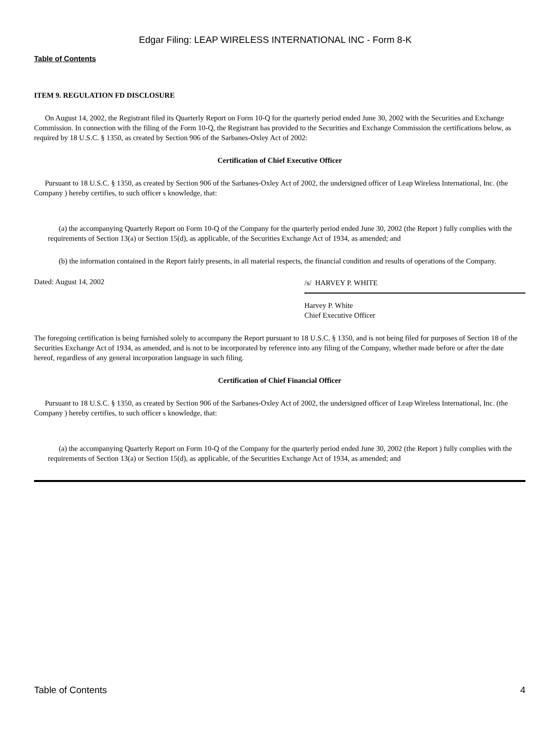Edgar Filing: LEAP WIRELESS INTERNATIONAL INC - Form 8-K
Table of Contents
ITEM 9. REGULATION FD DISCLOSURE
On August 14, 2002, the Registrant filed its Quarterly Report on Form 10-Q for the quarterly period ended June 30, 2002 with the Securities and Exchange Commission. In connection with the filing of the Form 10-Q, the Registrant has provided to the Securities and Exchange Commission the certifications below, as required by 18 U.S.C. § 1350, as created by Section 906 of the Sarbanes-Oxley Act of 2002:
Certification of Chief Executive Officer
Pursuant to 18 U.S.C. § 1350, as created by Section 906 of the Sarbanes-Oxley Act of 2002, the undersigned officer of Leap Wireless International, Inc. (the Company ) hereby certifies, to such officer s knowledge, that:
(a) the accompanying Quarterly Report on Form 10-Q of the Company for the quarterly period ended June 30, 2002 (the Report ) fully complies with the requirements of Section 13(a) or Section 15(d), as applicable, of the Securities Exchange Act of 1934, as amended; and
(b) the information contained in the Report fairly presents, in all material respects, the financial condition and results of operations of the Company.
Dated: August 14, 2002
/s/ HARVEY P. WHITE
Harvey P. White
Chief Executive Officer
The foregoing certification is being furnished solely to accompany the Report pursuant to 18 U.S.C. § 1350, and is not being filed for purposes of Section 18 of the Securities Exchange Act of 1934, as amended, and is not to be incorporated by reference into any filing of the Company, whether made before or after the date hereof, regardless of any general incorporation language in such filing.
Certification of Chief Financial Officer
Pursuant to 18 U.S.C. § 1350, as created by Section 906 of the Sarbanes-Oxley Act of 2002, the undersigned officer of Leap Wireless International, Inc. (the Company ) hereby certifies, to such officer s knowledge, that:
(a) the accompanying Quarterly Report on Form 10-Q of the Company for the quarterly period ended June 30, 2002 (the Report ) fully complies with the requirements of Section 13(a) or Section 15(d), as applicable, of the Securities Exchange Act of 1934, as amended; and
Table of Contents 4